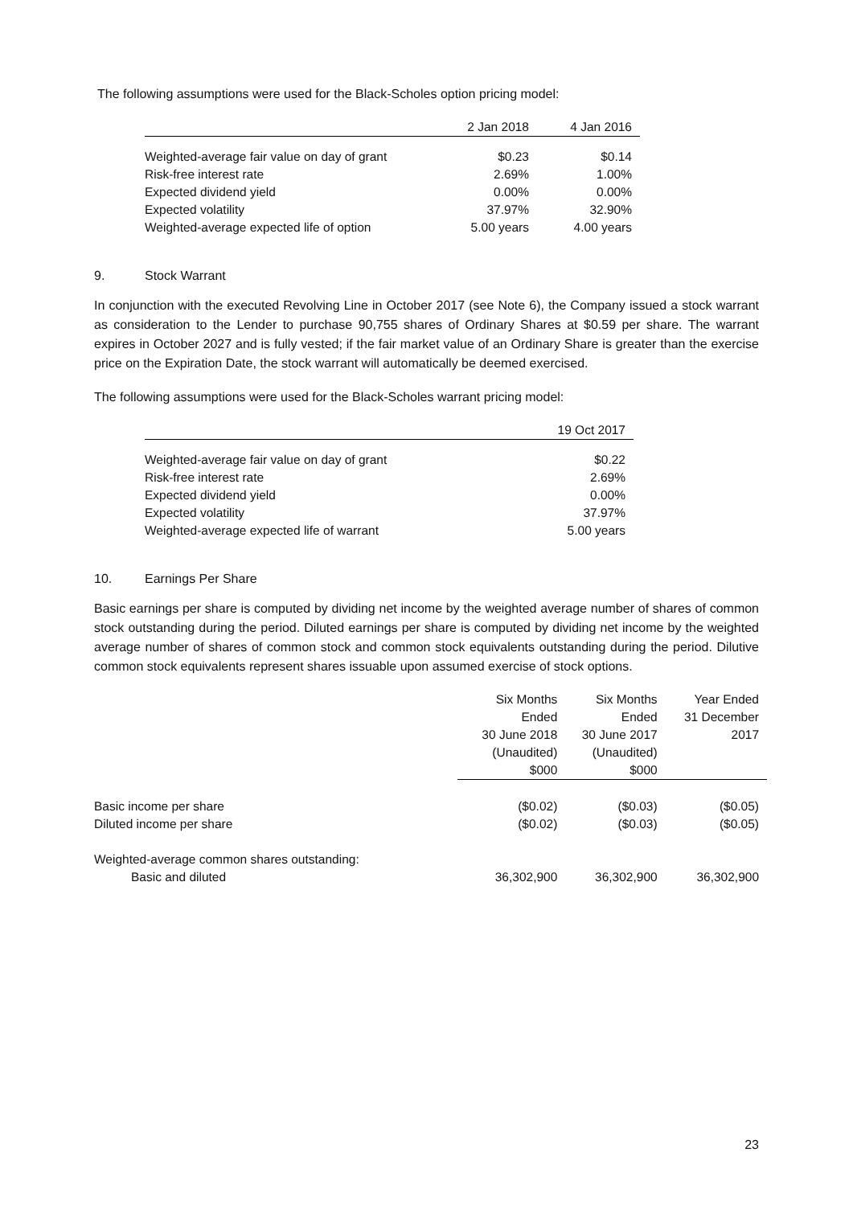The following assumptions were used for the Black-Scholes option pricing model:
| | 2 Jan 2018 | 4 Jan 2016 |
| --- | --- | --- |
| Weighted-average fair value on day of grant | $0.23 | $0.14 |
| Risk-free interest rate | 2.69% | 1.00% |
| Expected dividend yield | 0.00% | 0.00% |
| Expected volatility | 37.97% | 32.90% |
| Weighted-average expected life of option | 5.00 years | 4.00 years |
9. Stock Warrant
In conjunction with the executed Revolving Line in October 2017 (see Note 6), the Company issued a stock warrant as consideration to the Lender to purchase 90,755 shares of Ordinary Shares at $0.59 per share. The warrant expires in October 2027 and is fully vested; if the fair market value of an Ordinary Share is greater than the exercise price on the Expiration Date, the stock warrant will automatically be deemed exercised.
The following assumptions were used for the Black-Scholes warrant pricing model:
| | 19 Oct 2017 |
| --- | --- |
| Weighted-average fair value on day of grant | $0.22 |
| Risk-free interest rate | 2.69% |
| Expected dividend yield | 0.00% |
| Expected volatility | 37.97% |
| Weighted-average expected life of warrant | 5.00 years |
10. Earnings Per Share
Basic earnings per share is computed by dividing net income by the weighted average number of shares of common stock outstanding during the period. Diluted earnings per share is computed by dividing net income by the weighted average number of shares of common stock and common stock equivalents outstanding during the period. Dilutive common stock equivalents represent shares issuable upon assumed exercise of stock options.
| | Six Months Ended 30 June 2018 (Unaudited) $000 | Six Months Ended 30 June 2017 (Unaudited) $000 | Year Ended 31 December 2017 |
| --- | --- | --- | --- |
| Basic income per share | ($0.02) | ($0.03) | ($0.05) |
| Diluted income per share | ($0.02) | ($0.03) | ($0.05) |
| Weighted-average common shares outstanding: | | | |
| Basic and diluted | 36,302,900 | 36,302,900 | 36,302,900 |
23